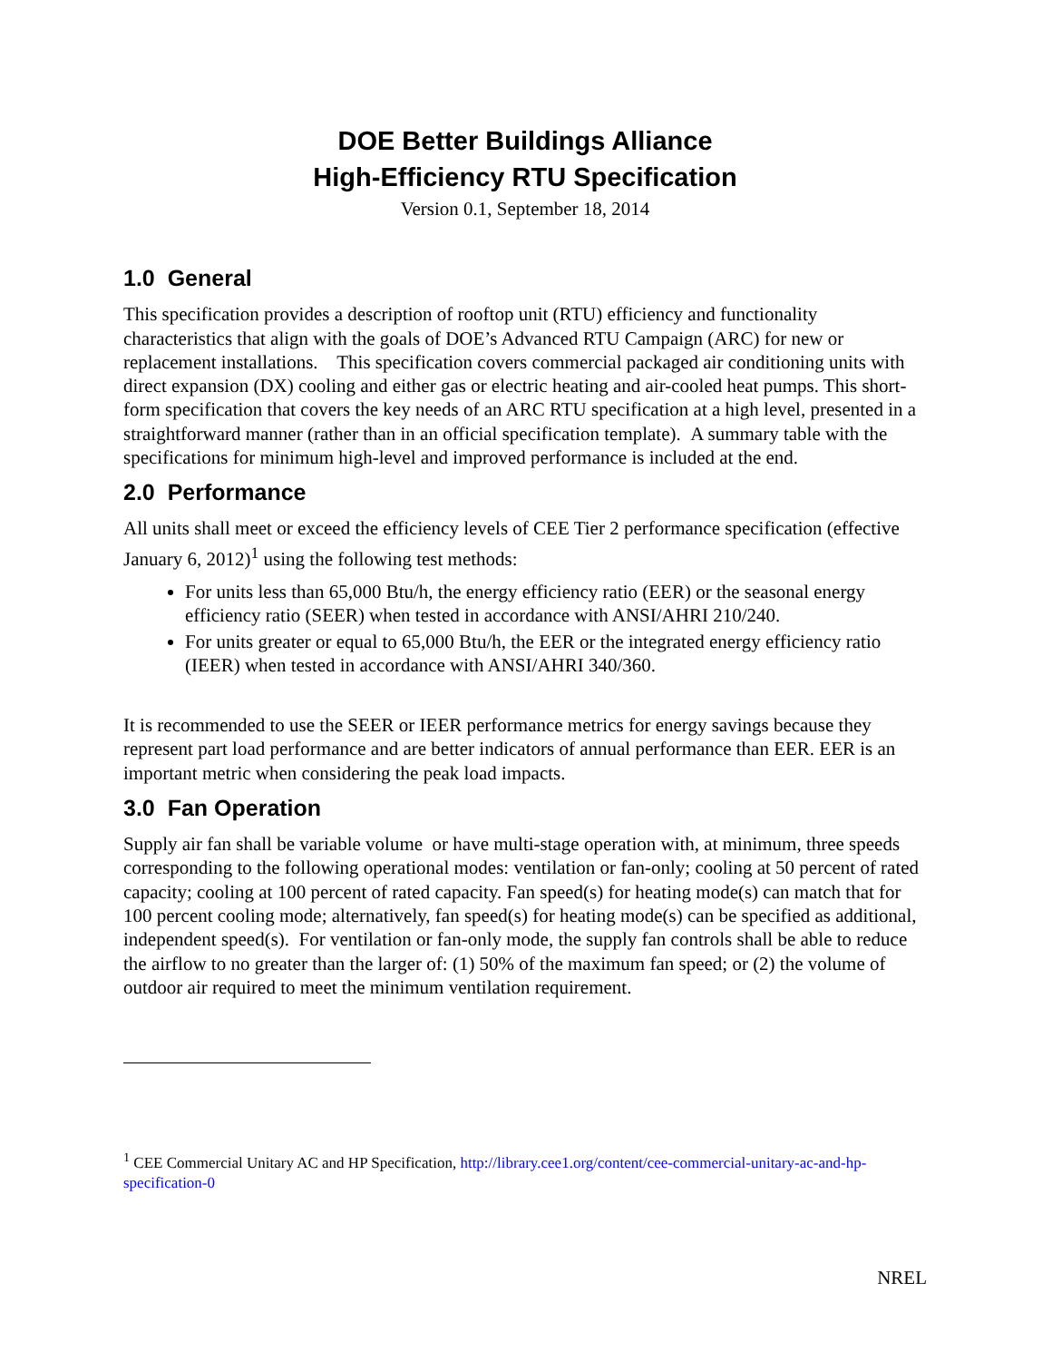DOE Better Buildings Alliance
High-Efficiency RTU Specification
Version 0.1, September 18, 2014
1.0 General
This specification provides a description of rooftop unit (RTU) efficiency and functionality characteristics that align with the goals of DOE’s Advanced RTU Campaign (ARC) for new or replacement installations. This specification covers commercial packaged air conditioning units with direct expansion (DX) cooling and either gas or electric heating and air-cooled heat pumps. This short-form specification that covers the key needs of an ARC RTU specification at a high level, presented in a straightforward manner (rather than in an official specification template). A summary table with the specifications for minimum high-level and improved performance is included at the end.
2.0 Performance
All units shall meet or exceed the efficiency levels of CEE Tier 2 performance specification (effective January 6, 2012)<sup>1</sup> using the following test methods:
For units less than 65,000 Btu/h, the energy efficiency ratio (EER) or the seasonal energy efficiency ratio (SEER) when tested in accordance with ANSI/AHRI 210/240.
For units greater or equal to 65,000 Btu/h, the EER or the integrated energy efficiency ratio (IEER) when tested in accordance with ANSI/AHRI 340/360.
It is recommended to use the SEER or IEER performance metrics for energy savings because they represent part load performance and are better indicators of annual performance than EER. EER is an important metric when considering the peak load impacts.
3.0 Fan Operation
Supply air fan shall be variable volume or have multi-stage operation with, at minimum, three speeds corresponding to the following operational modes: ventilation or fan-only; cooling at 50 percent of rated capacity; cooling at 100 percent of rated capacity. Fan speed(s) for heating mode(s) can match that for 100 percent cooling mode; alternatively, fan speed(s) for heating mode(s) can be specified as additional, independent speed(s). For ventilation or fan-only mode, the supply fan controls shall be able to reduce the airflow to no greater than the larger of: (1) 50% of the maximum fan speed; or (2) the volume of outdoor air required to meet the minimum ventilation requirement.
<sup>1</sup> CEE Commercial Unitary AC and HP Specification, http://library.cee1.org/content/cee-commercial-unitary-ac-and-hp-specification-0
NREL